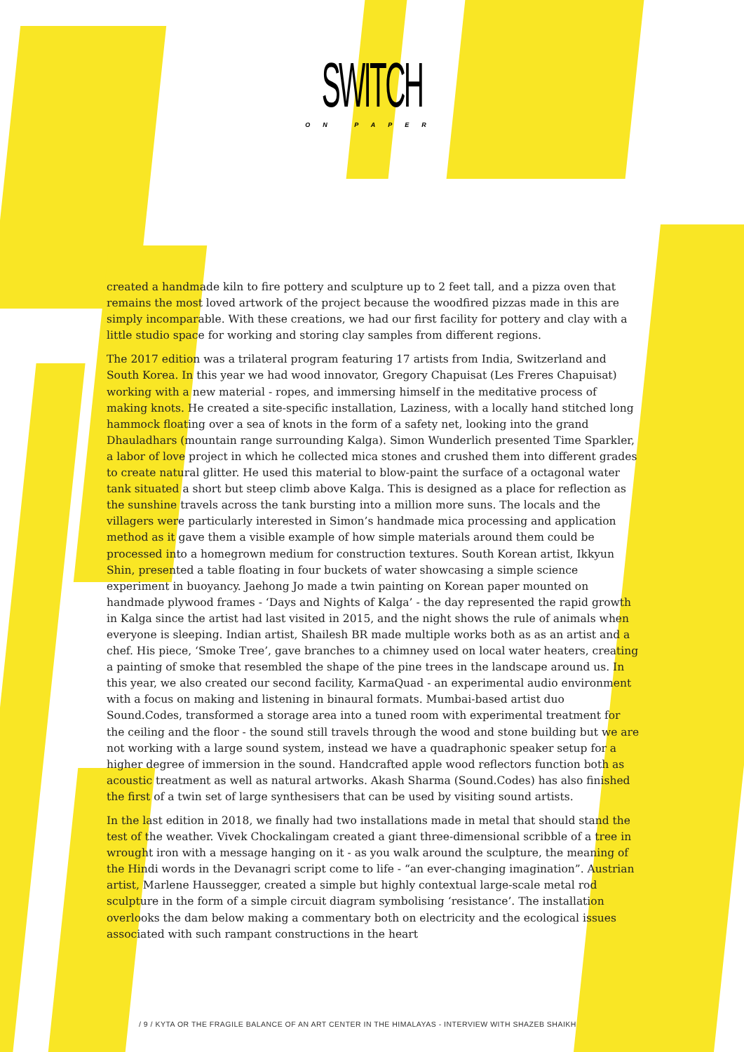SWITCH
ON PAPER
created a handmade kiln to fire pottery and sculpture up to 2 feet tall, and a pizza oven that remains the most loved artwork of the project because the woodfired pizzas made in this are simply incomparable. With these creations, we had our first facility for pottery and clay with a little studio space for working and storing clay samples from different regions.
The 2017 edition was a trilateral program featuring 17 artists from India, Switzerland and South Korea. In this year we had wood innovator, Gregory Chapuisat (Les Freres Chapuisat) working with a new material - ropes, and immersing himself in the meditative process of making knots. He created a site-specific installation, Laziness, with a locally hand stitched long hammock floating over a sea of knots in the form of a safety net, looking into the grand Dhauladhars (mountain range surrounding Kalga). Simon Wunderlich presented Time Sparkler, a labor of love project in which he collected mica stones and crushed them into different grades to create natural glitter. He used this material to blow-paint the surface of a octagonal water tank situated a short but steep climb above Kalga. This is designed as a place for reflection as the sunshine travels across the tank bursting into a million more suns. The locals and the villagers were particularly interested in Simon’s handmade mica processing and application method as it gave them a visible example of how simple materials around them could be processed into a homegrown medium for construction textures. South Korean artist, Ikkyun Shin, presented a table floating in four buckets of water showcasing a simple science experiment in buoyancy. Jaehong Jo made a twin painting on Korean paper mounted on handmade plywood frames - ‘Days and Nights of Kalga’ - the day represented the rapid growth in Kalga since the artist had last visited in 2015, and the night shows the rule of animals when everyone is sleeping. Indian artist, Shailesh BR made multiple works both as as an artist and a chef. His piece, ‘Smoke Tree’, gave branches to a chimney used on local water heaters, creating a painting of smoke that resembled the shape of the pine trees in the landscape around us. In this year, we also created our second facility, KarmaQuad - an experimental audio environment with a focus on making and listening in binaural formats. Mumbai-based artist duo Sound.Codes, transformed a storage area into a tuned room with experimental treatment for the ceiling and the floor - the sound still travels through the wood and stone building but we are not working with a large sound system, instead we have a quadraphonic speaker setup for a higher degree of immersion in the sound. Handcrafted apple wood reflectors function both as acoustic treatment as well as natural artworks. Akash Sharma (Sound.Codes) has also finished the first of a twin set of large synthesisers that can be used by visiting sound artists.
In the last edition in 2018, we finally had two installations made in metal that should stand the test of the weather. Vivek Chockalingam created a giant three-dimensional scribble of a tree in wrought iron with a message hanging on it - as you walk around the sculpture, the meaning of the Hindi words in the Devanagri script come to life - “an ever-changing imagination”. Austrian artist, Marlene Haussegger, created a simple but highly contextual large-scale metal rod sculpture in the form of a simple circuit diagram symbolising ‘resistance’. The installation overlooks the dam below making a commentary both on electricity and the ecological issues associated with such rampant constructions in the heart
/ 9 / KYTA OR THE FRAGILE BALANCE OF AN ART CENTER IN THE HIMALAYAS - INTERVIEW WITH SHAZEB SHAIKH